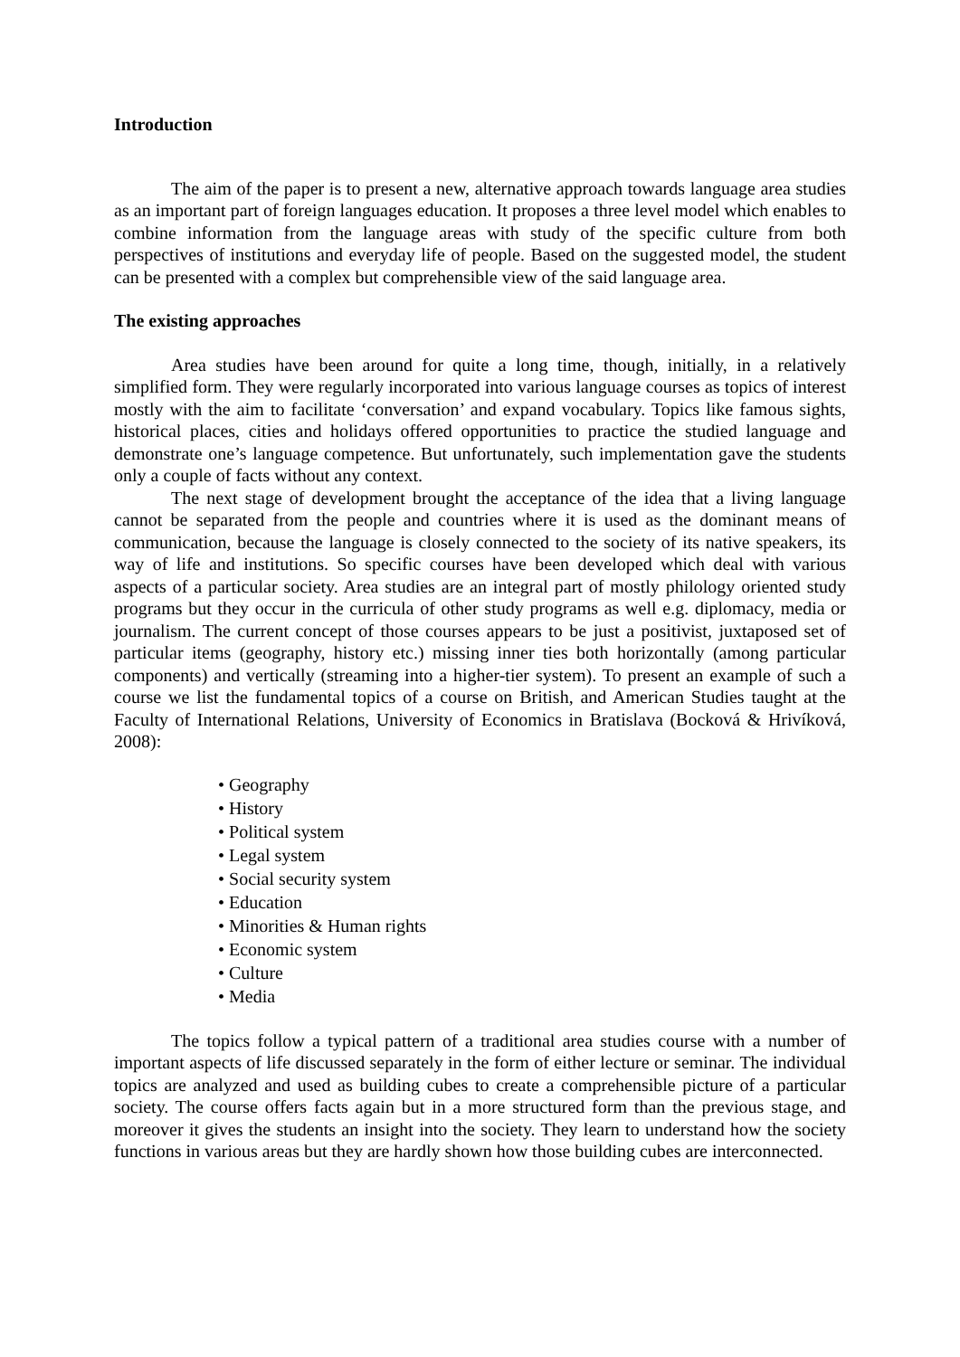Introduction
The aim of the paper is to present a new, alternative approach towards language area studies as an important part of foreign languages education. It proposes a three level model which enables to combine information from the language areas with study of the specific culture from both perspectives of institutions and everyday life of people. Based on the suggested model, the student can be presented with a complex but comprehensible view of the said language area.
The existing approaches
Area studies have been around for quite a long time, though, initially, in a relatively simplified form. They were regularly incorporated into various language courses as topics of interest mostly with the aim to facilitate ‘conversation’ and expand vocabulary. Topics like famous sights, historical places, cities and holidays offered opportunities to practice the studied language and demonstrate one’s language competence. But unfortunately, such implementation gave the students only a couple of facts without any context.
The next stage of development brought the acceptance of the idea that a living language cannot be separated from the people and countries where it is used as the dominant means of communication, because the language is closely connected to the society of its native speakers, its way of life and institutions. So specific courses have been developed which deal with various aspects of a particular society. Area studies are an integral part of mostly philology oriented study programs but they occur in the curricula of other study programs as well e.g. diplomacy, media or journalism. The current concept of those courses appears to be just a positivist, juxtaposed set of particular items (geography, history etc.) missing inner ties both horizontally (among particular components) and vertically (streaming into a higher-tier system). To present an example of such a course we list the fundamental topics of a course on British, and American Studies taught at the Faculty of International Relations, University of Economics in Bratislava (Bocková & Hrivíková, 2008):
• Geography
• History
• Political system
• Legal system
• Social security system
• Education
• Minorities & Human rights
• Economic system
• Culture
• Media
The topics follow a typical pattern of a traditional area studies course with a number of important aspects of life discussed separately in the form of either lecture or seminar. The individual topics are analyzed and used as building cubes to create a comprehensible picture of a particular society. The course offers facts again but in a more structured form than the previous stage, and moreover it gives the students an insight into the society. They learn to understand how the society functions in various areas but they are hardly shown how those building cubes are interconnected.